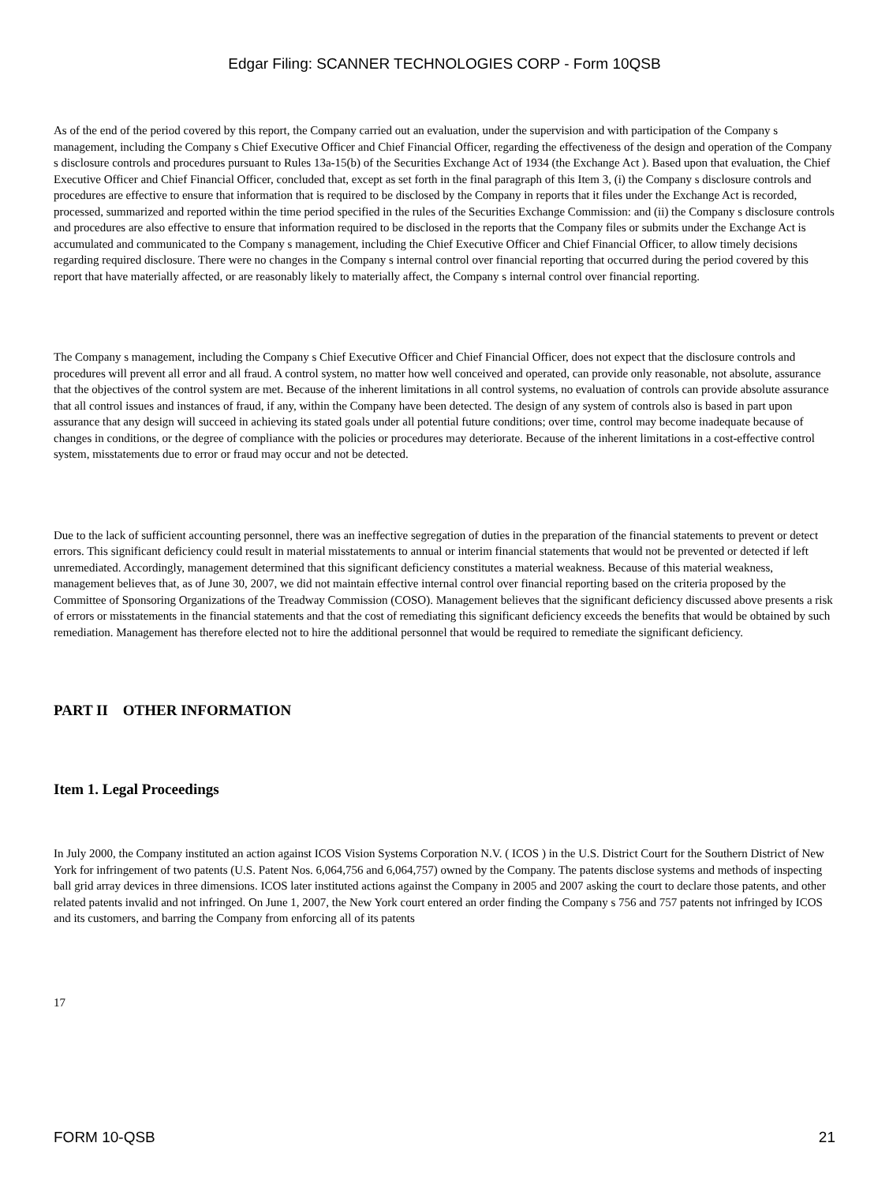Edgar Filing: SCANNER TECHNOLOGIES CORP - Form 10QSB
As of the end of the period covered by this report, the Company carried out an evaluation, under the supervision and with participation of the Company s management, including the Company s Chief Executive Officer and Chief Financial Officer, regarding the effectiveness of the design and operation of the Company s disclosure controls and procedures pursuant to Rules 13a-15(b) of the Securities Exchange Act of 1934 (the Exchange Act ). Based upon that evaluation, the Chief Executive Officer and Chief Financial Officer, concluded that, except as set forth in the final paragraph of this Item 3, (i) the Company s disclosure controls and procedures are effective to ensure that information that is required to be disclosed by the Company in reports that it files under the Exchange Act is recorded, processed, summarized and reported within the time period specified in the rules of the Securities Exchange Commission: and (ii) the Company s disclosure controls and procedures are also effective to ensure that information required to be disclosed in the reports that the Company files or submits under the Exchange Act is accumulated and communicated to the Company s management, including the Chief Executive Officer and Chief Financial Officer, to allow timely decisions regarding required disclosure. There were no changes in the Company s internal control over financial reporting that occurred during the period covered by this report that have materially affected, or are reasonably likely to materially affect, the Company s internal control over financial reporting.
The Company s management, including the Company s Chief Executive Officer and Chief Financial Officer, does not expect that the disclosure controls and procedures will prevent all error and all fraud. A control system, no matter how well conceived and operated, can provide only reasonable, not absolute, assurance that the objectives of the control system are met. Because of the inherent limitations in all control systems, no evaluation of controls can provide absolute assurance that all control issues and instances of fraud, if any, within the Company have been detected. The design of any system of controls also is based in part upon assurance that any design will succeed in achieving its stated goals under all potential future conditions; over time, control may become inadequate because of changes in conditions, or the degree of compliance with the policies or procedures may deteriorate. Because of the inherent limitations in a cost-effective control system, misstatements due to error or fraud may occur and not be detected.
Due to the lack of sufficient accounting personnel, there was an ineffective segregation of duties in the preparation of the financial statements to prevent or detect errors. This significant deficiency could result in material misstatements to annual or interim financial statements that would not be prevented or detected if left unremediated. Accordingly, management determined that this significant deficiency constitutes a material weakness. Because of this material weakness, management believes that, as of June 30, 2007, we did not maintain effective internal control over financial reporting based on the criteria proposed by the Committee of Sponsoring Organizations of the Treadway Commission (COSO). Management believes that the significant deficiency discussed above presents a risk of errors or misstatements in the financial statements and that the cost of remediating this significant deficiency exceeds the benefits that would be obtained by such remediation. Management has therefore elected not to hire the additional personnel that would be required to remediate the significant deficiency.
PART II OTHER INFORMATION
Item 1. Legal Proceedings
In July 2000, the Company instituted an action against ICOS Vision Systems Corporation N.V. ( ICOS ) in the U.S. District Court for the Southern District of New York for infringement of two patents (U.S. Patent Nos. 6,064,756 and 6,064,757) owned by the Company. The patents disclose systems and methods of inspecting ball grid array devices in three dimensions. ICOS later instituted actions against the Company in 2005 and 2007 asking the court to declare those patents, and other related patents invalid and not infringed. On June 1, 2007, the New York court entered an order finding the Company s 756 and 757 patents not infringed by ICOS and its customers, and barring the Company from enforcing all of its patents
17
FORM 10-QSB 21